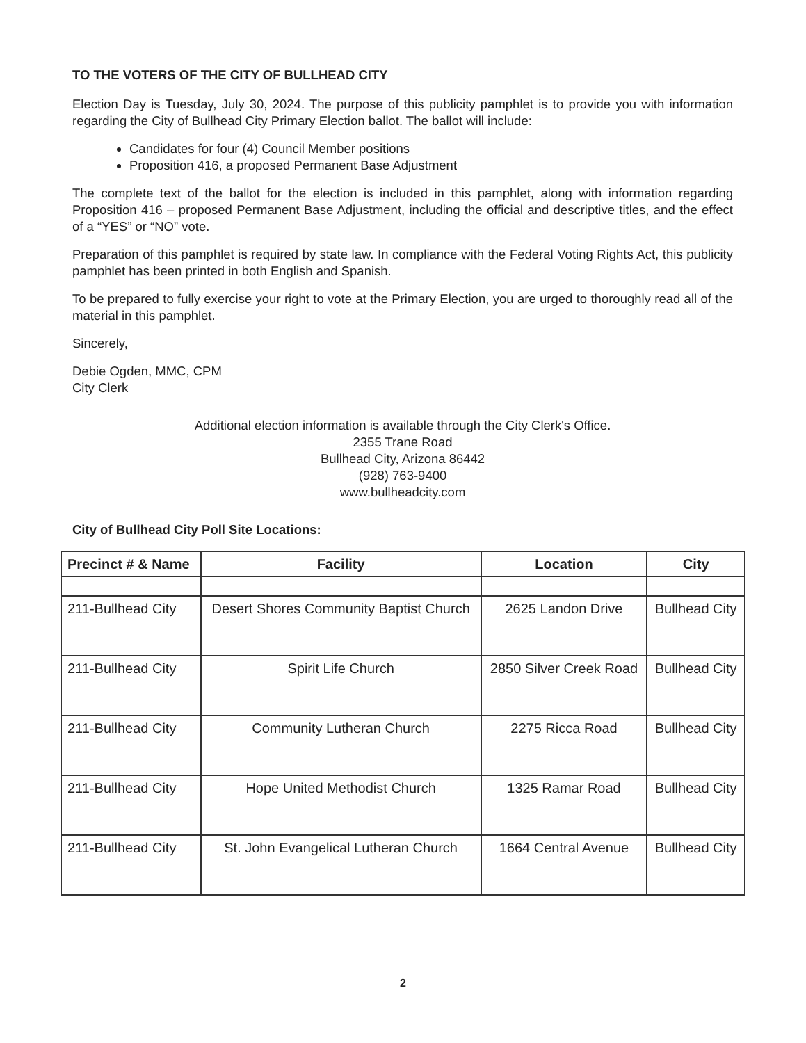TO THE VOTERS OF THE CITY OF BULLHEAD CITY
Election Day is Tuesday, July 30, 2024. The purpose of this publicity pamphlet is to provide you with information regarding the City of Bullhead City Primary Election ballot. The ballot will include:
Candidates for four (4) Council Member positions
Proposition 416, a proposed Permanent Base Adjustment
The complete text of the ballot for the election is included in this pamphlet, along with information regarding Proposition 416 – proposed Permanent Base Adjustment, including the official and descriptive titles, and the effect of a “YES” or “NO” vote.
Preparation of this pamphlet is required by state law. In compliance with the Federal Voting Rights Act, this publicity pamphlet has been printed in both English and Spanish.
To be prepared to fully exercise your right to vote at the Primary Election, you are urged to thoroughly read all of the material in this pamphlet.
Sincerely,
Debie Ogden, MMC, CPM
City Clerk
Additional election information is available through the City Clerk's Office.
2355 Trane Road
Bullhead City, Arizona 86442
(928) 763-9400
www.bullheadcity.com
City of Bullhead City Poll Site Locations:
| Precinct # & Name | Facility | Location | City |
| --- | --- | --- | --- |
| 211-Bullhead City | Desert Shores Community Baptist Church | 2625 Landon Drive | Bullhead City |
| 211-Bullhead City | Spirit Life Church | 2850 Silver Creek Road | Bullhead City |
| 211-Bullhead City | Community Lutheran Church | 2275 Ricca Road | Bullhead City |
| 211-Bullhead City | Hope United Methodist Church | 1325 Ramar Road | Bullhead City |
| 211-Bullhead City | St. John Evangelical Lutheran Church | 1664 Central Avenue | Bullhead City |
2